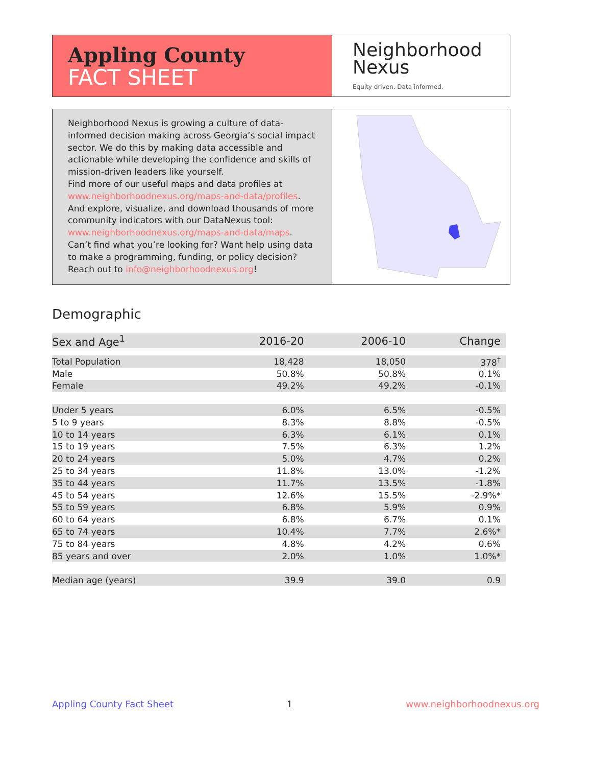Appling County
FACT SHEET
Neighborhood
Nexus
Equity driven. Data informed.
Neighborhood Nexus is growing a culture of data-informed decision making across Georgia’s social impact sector. We do this by making data accessible and actionable while developing the confidence and skills of mission-driven leaders like yourself.
Find more of our useful maps and data profiles at www.neighborhoodnexus.org/maps-and-data/profiles. And explore, visualize, and download thousands of more community indicators with our DataNexus tool: www.neighborhoodnexus.org/maps-and-data/maps. Can’t find what you’re looking for? Want help using data to make a programming, funding, or policy decision? Reach out to info@neighborhoodnexus.org!
Demographic
| Sex and Age<sup>1</sup> | 2016-20 | 2006-10 | Change |
| --- | --- | --- | --- |
| Total Population | 18,428 | 18,050 | 378<sup>†</sup> |
| Male | 50.8% | 50.8% | 0.1% |
| Female | 49.2% | 49.2% | -0.1% |
| Under 5 years | 6.0% | 6.5% | -0.5% |
| 5 to 9 years | 8.3% | 8.8% | -0.5% |
| 10 to 14 years | 6.3% | 6.1% | 0.1% |
| 15 to 19 years | 7.5% | 6.3% | 1.2% |
| 20 to 24 years | 5.0% | 4.7% | 0.2% |
| 25 to 34 years | 11.8% | 13.0% | -1.2% |
| 35 to 44 years | 11.7% | 13.5% | -1.8% |
| 45 to 54 years | 12.6% | 15.5% | -2.9%* |
| 55 to 59 years | 6.8% | 5.9% | 0.9% |
| 60 to 64 years | 6.8% | 6.7% | 0.1% |
| 65 to 74 years | 10.4% | 7.7% | 2.6%* |
| 75 to 84 years | 4.8% | 4.2% | 0.6% |
| 85 years and over | 2.0% | 1.0% | 1.0%* |
| Median age (years) | 39.9 | 39.0 | 0.9 |
Appling County Fact Sheet 1 www.neighborhoodnexus.org